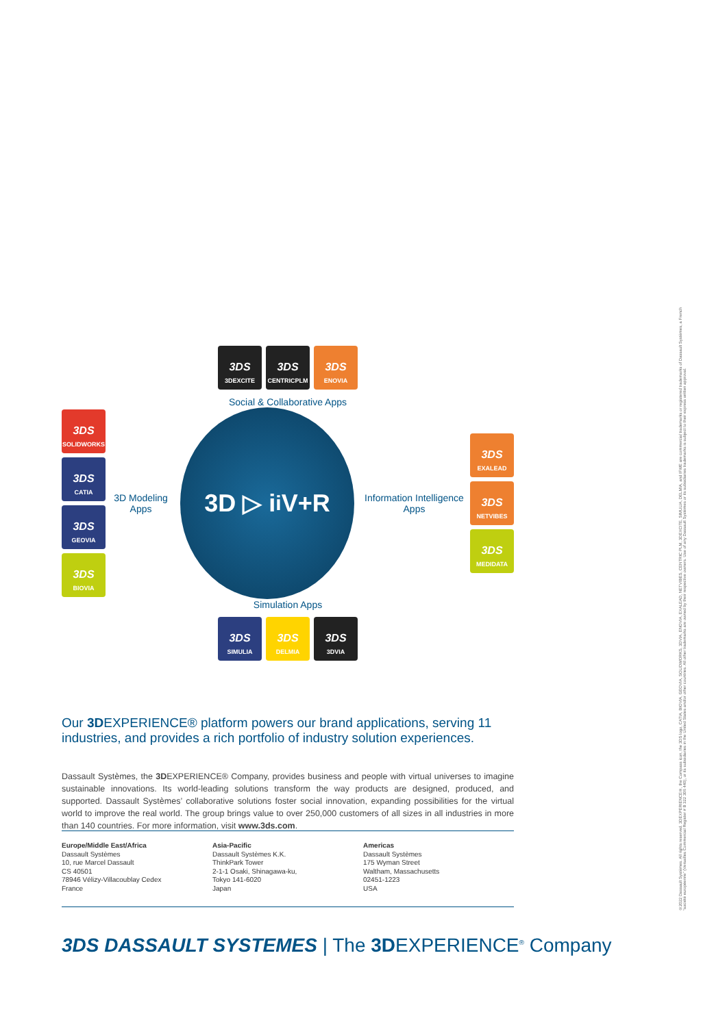3DS
3DEXCITE
3DS
CENTRICPLM
3DS
ENOVIA
3DS
SOLIDWORKS
3DS
CATIA
3DS
GEOVIA
3DS
BIOVIA
Social & Collaborative Apps
3D Modeling Apps
3D ▷ i<sup>i</sup> V+R
Information Intelligence Apps
Simulation Apps
3DS
EXALEAD
3DS
NETVIBES
3DS
MEDIDATA
3DS
SIMULIA
3DS
DELMIA
3DS
3DVIA
Our 3DEXPERIENCE® platform powers our brand applications, serving 11 industries, and provides a rich portfolio of industry solution experiences.
Dassault Systèmes, the 3DEXPERIENCE® Company, provides business and people with virtual universes to imagine sustainable innovations. Its world-leading solutions transform the way products are designed, produced, and supported. Dassault Systèmes’ collaborative solutions foster social innovation, expanding possibilities for the virtual world to improve the real world. The group brings value to over 250,000 customers of all sizes in all industries in more than 140 countries. For more information, visit www.3ds.com.
Europe/Middle East/Africa
Dassault Systèmes
10, rue Marcel Dassault
CS 40501
78946 Vélizy-Villacoublay Cedex
France
Asia-Pacific
Dassault Systèmes K.K.
ThinkPark Tower
2-1-1 Osaki, Shinagawa-ku,
Tokyo 141-6020
Japan
Americas
Dassault Systèmes
175 Wyman Street
Waltham, Massachusetts
02451-1223
USA
3DS DASSAULT SYSTEMES | The 3DEXPERIENCE<sup>®</sup> Company
©2022 Dassault Systèmes. All rights reserved. 3DEXPERIENCE®, the Compass icon, the 3DS logo, CATIA, BIOVIA, GEOVIA, SOLIDWORKS, 3DVIA, ENOVIA, EXALEAD, NETVIBES, CENTRIC PLM, 3DEXCITE, SIMULIA, DELMIA, and IFWE are commercial trademarks or registered trademarks of Dassault Systèmes, a French “société européenne” (Versailles Commercial Register # B 322 306 440), or its subsidiaries in the United States and/or other countries. All other trademarks are owned by their respective owners. Use of any Dassault Systèmes or its subsidiaries trademarks is subject to their express written approval.